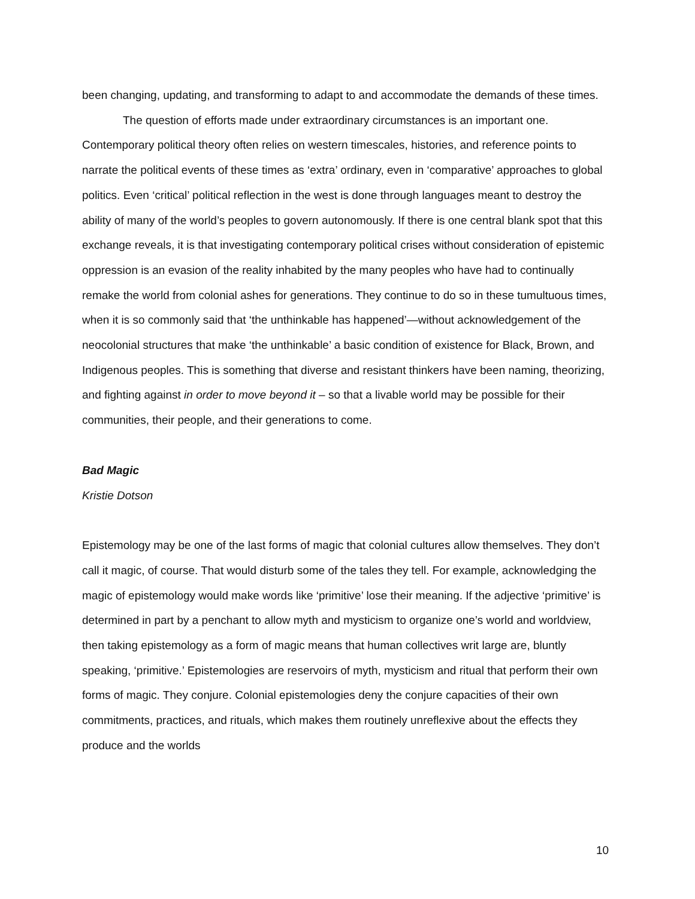been changing, updating, and transforming to adapt to and accommodate the demands of these times.
The question of efforts made under extraordinary circumstances is an important one. Contemporary political theory often relies on western timescales, histories, and reference points to narrate the political events of these times as ‘extra’ ordinary, even in ‘comparative’ approaches to global politics. Even ‘critical’ political reflection in the west is done through languages meant to destroy the ability of many of the world’s peoples to govern autonomously. If there is one central blank spot that this exchange reveals, it is that investigating contemporary political crises without consideration of epistemic oppression is an evasion of the reality inhabited by the many peoples who have had to continually remake the world from colonial ashes for generations. They continue to do so in these tumultuous times, when it is so commonly said that ‘the unthinkable has happened’—without acknowledgement of the neocolonial structures that make ‘the unthinkable’ a basic condition of existence for Black, Brown, and Indigenous peoples. This is something that diverse and resistant thinkers have been naming, theorizing, and fighting against in order to move beyond it – so that a livable world may be possible for their communities, their people, and their generations to come.
Bad Magic
Kristie Dotson
Epistemology may be one of the last forms of magic that colonial cultures allow themselves. They don’t call it magic, of course. That would disturb some of the tales they tell. For example, acknowledging the magic of epistemology would make words like ‘primitive’ lose their meaning. If the adjective ‘primitive’ is determined in part by a penchant to allow myth and mysticism to organize one’s world and worldview, then taking epistemology as a form of magic means that human collectives writ large are, bluntly speaking, ‘primitive.’ Epistemologies are reservoirs of myth, mysticism and ritual that perform their own forms of magic. They conjure. Colonial epistemologies deny the conjure capacities of their own commitments, practices, and rituals, which makes them routinely unreflexive about the effects they produce and the worlds
10